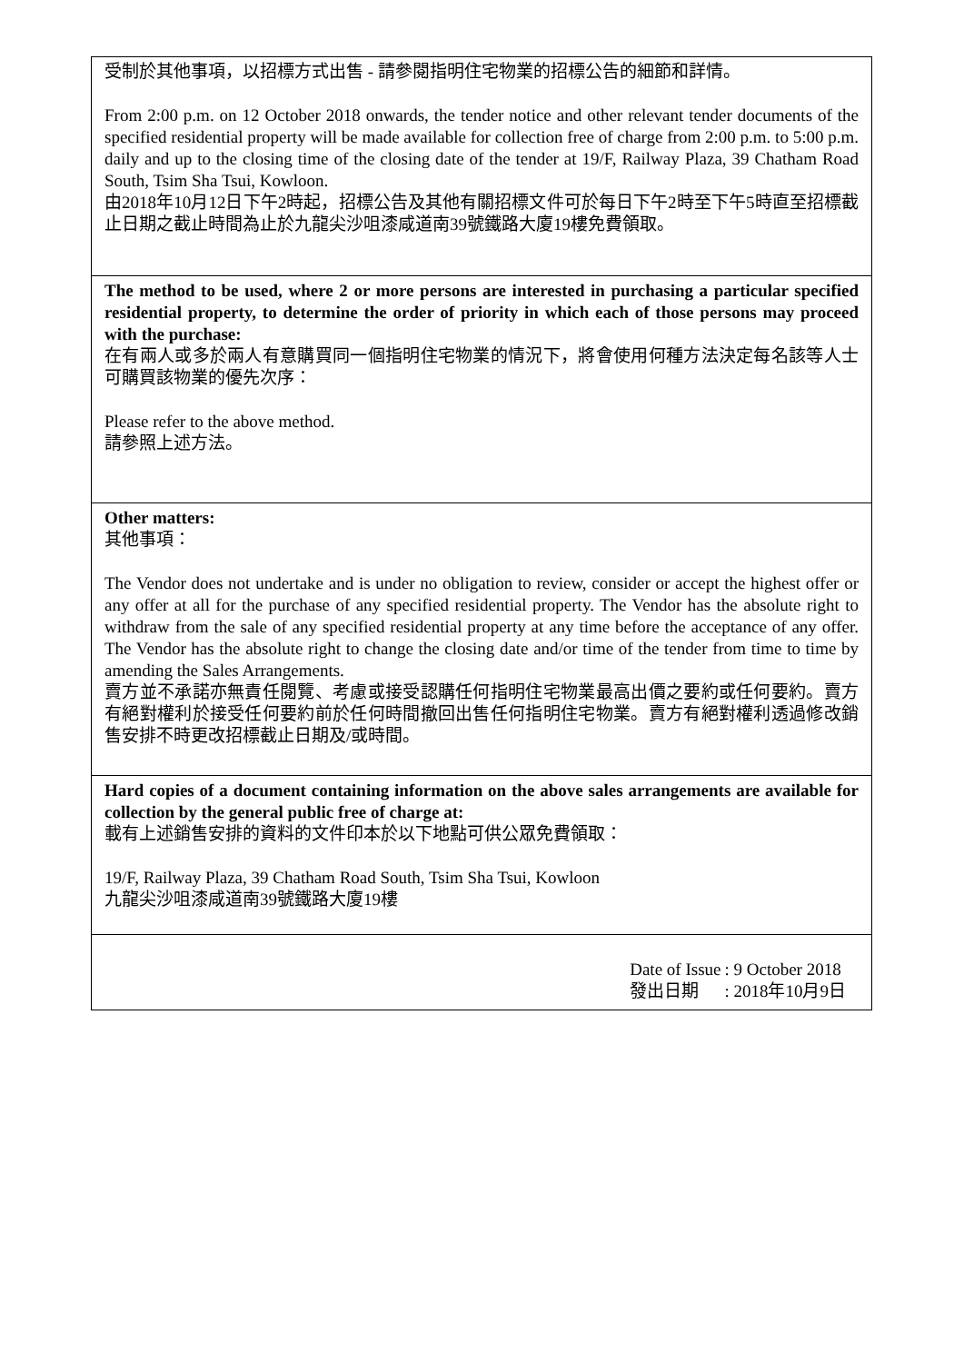受制於其他事項，以招標方式出售 - 請參閱指明住宅物業的招標公告的細節和詳情。
From 2:00 p.m. on 12 October 2018 onwards, the tender notice and other relevant tender documents of the specified residential property will be made available for collection free of charge from 2:00 p.m. to 5:00 p.m. daily and up to the closing time of the closing date of the tender at 19/F, Railway Plaza, 39 Chatham Road South, Tsim Sha Tsui, Kowloon.
由2018年10月12日下午2時起，招標公告及其他有關招標文件可於每日下午2時至下午5時直至招標截止日期之截止時間為止於九龍尖沙咀漆咸道南39號鐵路大廈19樓免費領取。
The method to be used, where 2 or more persons are interested in purchasing a particular specified residential property, to determine the order of priority in which each of those persons may proceed with the purchase:
在有兩人或多於兩人有意購買同一個指明住宅物業的情況下，將會使用何種方法決定每名該等人士可購買該物業的優先次序：
Please refer to the above method.
請參照上述方法。
Other matters:
其他事項：
The Vendor does not undertake and is under no obligation to review, consider or accept the highest offer or any offer at all for the purchase of any specified residential property. The Vendor has the absolute right to withdraw from the sale of any specified residential property at any time before the acceptance of any offer. The Vendor has the absolute right to change the closing date and/or time of the tender from time to time by amending the Sales Arrangements.
賣方並不承諾亦無責任閱覽、考慮或接受認購任何指明住宅物業最高出價之要約或任何要約。賣方有絕對權利於接受任何要約前於任何時間撤回出售任何指明住宅物業。賣方有絕對權利透過修改銷售安排不時更改招標截止日期及/或時間。
Hard copies of a document containing information on the above sales arrangements are available for collection by the general public free of charge at:
載有上述銷售安排的資料的文件印本於以下地點可供公眾免費領取：
19/F, Railway Plaza, 39 Chatham Road South, Tsim Sha Tsui, Kowloon
九龍尖沙咀漆咸道南39號鐵路大廈19樓
| Date of Issue | : 9 October 2018 |
| 發出日期 | : 2018年10月9日 |